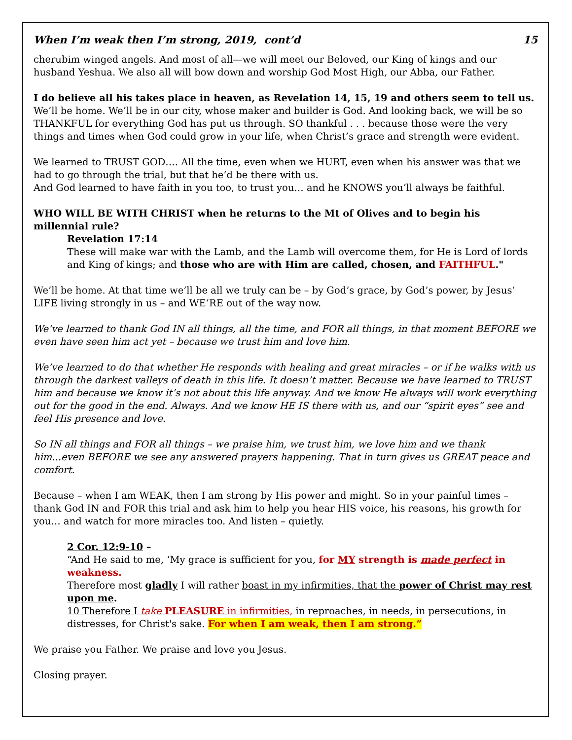When I’m weak then I’m strong, 2019, cont’d 15
cherubim winged angels. And most of all—we will meet our Beloved, our King of kings and our husband Yeshua. We also all will bow down and worship God Most High, our Abba, our Father.
I do believe all his takes place in heaven, as Revelation 14, 15, 19 and others seem to tell us. We’ll be home. We’ll be in our city, whose maker and builder is God. And looking back, we will be so THANKFUL for everything God has put us through. SO thankful . . . because those were the very things and times when God could grow in your life, when Christ’s grace and strength were evident.
We learned to TRUST GOD…. All the time, even when we HURT, even when his answer was that we had to go through the trial, but that he’d be there with us.
And God learned to have faith in you too, to trust you… and he KNOWS you’ll always be faithful.
WHO WILL BE WITH CHRIST when he returns to the Mt of Olives and to begin his millennial rule?
Revelation 17:14
These will make war with the Lamb, and the Lamb will overcome them, for He is Lord of lords and King of kings; and those who are with Him are called, chosen, and FAITHFUL."
We’ll be home. At that time we’ll be all we truly can be – by God’s grace, by God’s power, by Jesus’ LIFE living strongly in us – and WE’RE out of the way now.
We’ve learned to thank God IN all things, all the time, and FOR all things, in that moment BEFORE we even have seen him act yet – because we trust him and love him.
We’ve learned to do that whether He responds with healing and great miracles – or if he walks with us through the darkest valleys of death in this life. It doesn’t matter. Because we have learned to TRUST him and because we know it’s not about this life anyway. And we know He always will work everything out for the good in the end. Always. And we know HE IS there with us, and our “spirit eyes” see and feel His presence and love.
So IN all things and FOR all things – we praise him, we trust him, we love him and we thank him...even BEFORE we see any answered prayers happening. That in turn gives us GREAT peace and comfort.
Because – when I am WEAK, then I am strong by His power and might. So in your painful times – thank God IN and FOR this trial and ask him to help you hear HIS voice, his reasons, his growth for you… and watch for more miracles too. And listen – quietly.
2 Cor. 12:9-10 –
“And He said to me, ‘My grace is sufficient for you, for MY strength is made perfect in weakness.
Therefore most gladly I will rather boast in my infirmities, that the power of Christ may rest upon me.
10 Therefore I take PLEASURE in infirmities, in reproaches, in needs, in persecutions, in distresses, for Christ's sake. For when I am weak, then I am strong.”
We praise you Father. We praise and love you Jesus.
Closing prayer.